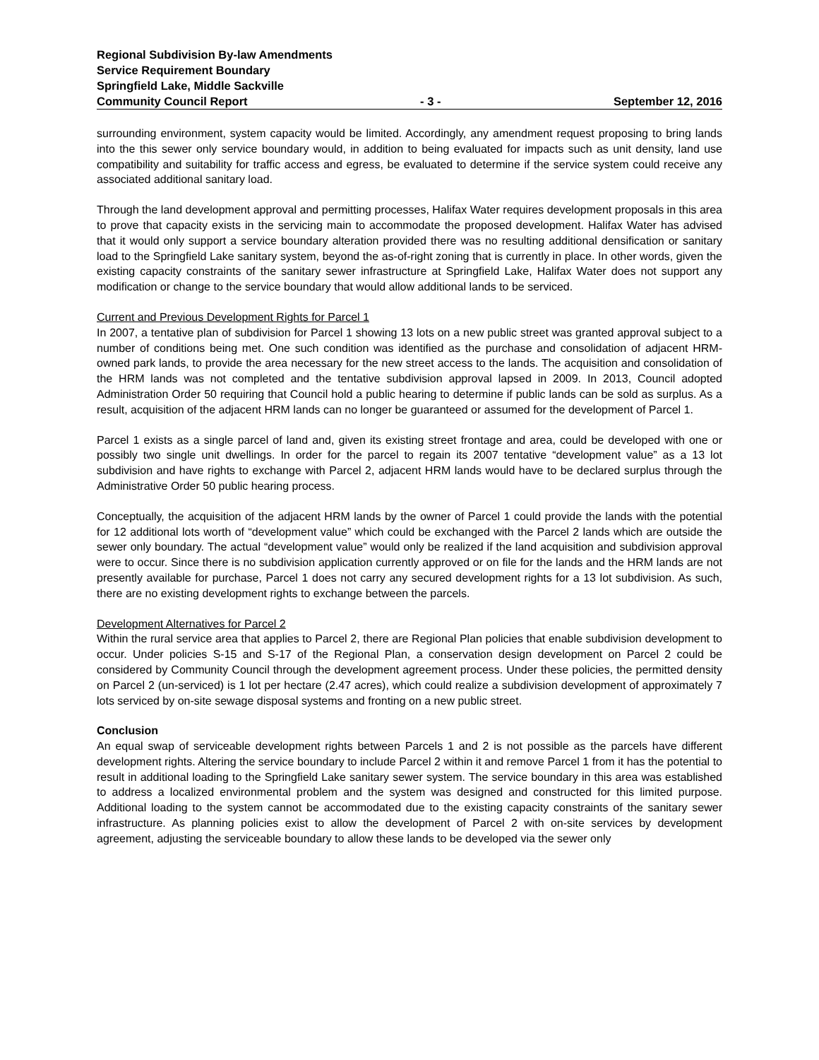Regional Subdivision By-law Amendments
Service Requirement Boundary
Springfield Lake, Middle Sackville
Community Council Report - 3 - September 12, 2016
surrounding environment, system capacity would be limited. Accordingly, any amendment request proposing to bring lands into the this sewer only service boundary would, in addition to being evaluated for impacts such as unit density, land use compatibility and suitability for traffic access and egress, be evaluated to determine if the service system could receive any associated additional sanitary load.
Through the land development approval and permitting processes, Halifax Water requires development proposals in this area to prove that capacity exists in the servicing main to accommodate the proposed development. Halifax Water has advised that it would only support a service boundary alteration provided there was no resulting additional densification or sanitary load to the Springfield Lake sanitary system, beyond the as-of-right zoning that is currently in place. In other words, given the existing capacity constraints of the sanitary sewer infrastructure at Springfield Lake, Halifax Water does not support any modification or change to the service boundary that would allow additional lands to be serviced.
Current and Previous Development Rights for Parcel 1
In 2007, a tentative plan of subdivision for Parcel 1 showing 13 lots on a new public street was granted approval subject to a number of conditions being met. One such condition was identified as the purchase and consolidation of adjacent HRM-owned park lands, to provide the area necessary for the new street access to the lands. The acquisition and consolidation of the HRM lands was not completed and the tentative subdivision approval lapsed in 2009. In 2013, Council adopted Administration Order 50 requiring that Council hold a public hearing to determine if public lands can be sold as surplus. As a result, acquisition of the adjacent HRM lands can no longer be guaranteed or assumed for the development of Parcel 1.
Parcel 1 exists as a single parcel of land and, given its existing street frontage and area, could be developed with one or possibly two single unit dwellings. In order for the parcel to regain its 2007 tentative “development value” as a 13 lot subdivision and have rights to exchange with Parcel 2, adjacent HRM lands would have to be declared surplus through the Administrative Order 50 public hearing process.
Conceptually, the acquisition of the adjacent HRM lands by the owner of Parcel 1 could provide the lands with the potential for 12 additional lots worth of “development value” which could be exchanged with the Parcel 2 lands which are outside the sewer only boundary. The actual “development value” would only be realized if the land acquisition and subdivision approval were to occur. Since there is no subdivision application currently approved or on file for the lands and the HRM lands are not presently available for purchase, Parcel 1 does not carry any secured development rights for a 13 lot subdivision. As such, there are no existing development rights to exchange between the parcels.
Development Alternatives for Parcel 2
Within the rural service area that applies to Parcel 2, there are Regional Plan policies that enable subdivision development to occur. Under policies S-15 and S-17 of the Regional Plan, a conservation design development on Parcel 2 could be considered by Community Council through the development agreement process. Under these policies, the permitted density on Parcel 2 (un-serviced) is 1 lot per hectare (2.47 acres), which could realize a subdivision development of approximately 7 lots serviced by on-site sewage disposal systems and fronting on a new public street.
Conclusion
An equal swap of serviceable development rights between Parcels 1 and 2 is not possible as the parcels have different development rights. Altering the service boundary to include Parcel 2 within it and remove Parcel 1 from it has the potential to result in additional loading to the Springfield Lake sanitary sewer system. The service boundary in this area was established to address a localized environmental problem and the system was designed and constructed for this limited purpose. Additional loading to the system cannot be accommodated due to the existing capacity constraints of the sanitary sewer infrastructure. As planning policies exist to allow the development of Parcel 2 with on-site services by development agreement, adjusting the serviceable boundary to allow these lands to be developed via the sewer only